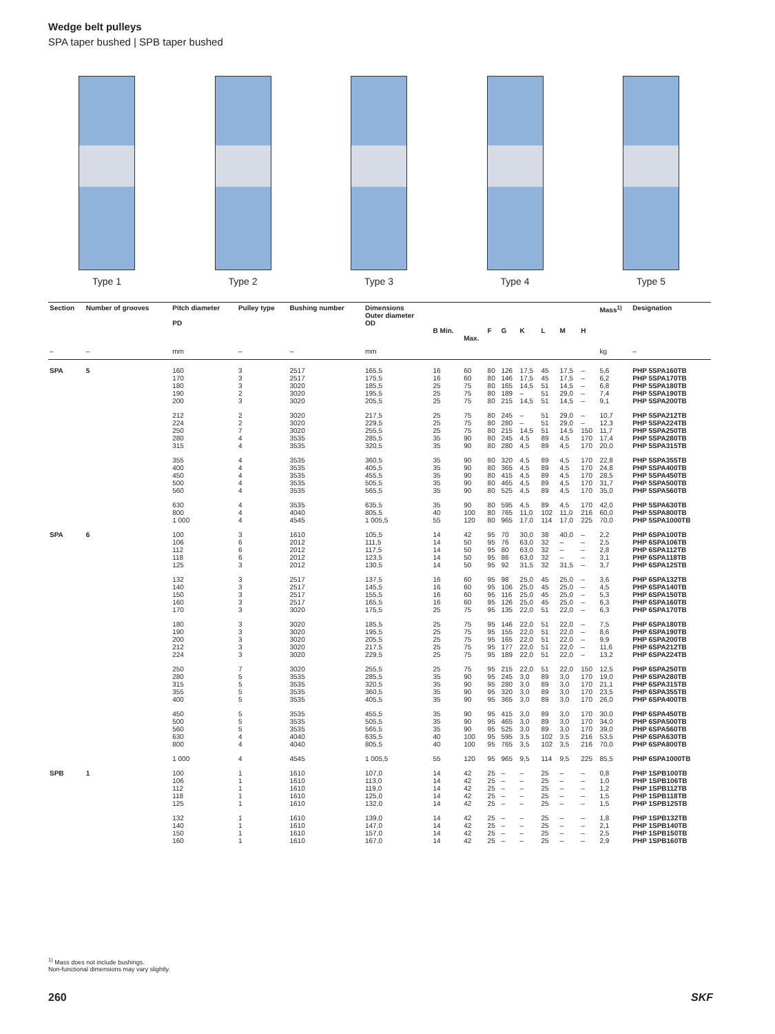Wedge belt pulleys
SPA taper bushed | SPB taper bushed
Type 1 Type 2 Type 3 Type 4 Type 5
| Section | Number of grooves | Pitch diameter PD | Pulley type | Bushing number | Dimensions Outer diameter OD | B Min. | Max. | F | G | K | L | M | H | Mass<sup>1)</sup> | Designation |
| --- | --- | --- | --- | --- | --- | --- | --- | --- | --- | --- | --- | --- | --- | --- | --- |
| – | – | mm | – | – | mm | | | | | | | | | kg | – |
| SPA | 5 | 160 170 180 190 200 | 3 3 3 2 3 | 2517 2517 3020 3020 3020 | 165,5 175,5 185,5 195,5 205,5 | 16 16 25 25 25 | 60 60 75 75 75 | 80 80 80 80 80 | 126 146 165 189 215 | 17,5 17,5 14,5 – 14,5 | 45 45 51 51 51 | 17,5 17,5 14,5 29,0 14,5 | – – – – – | 5,6 6,2 6,8 7,4 9,1 | PHP 5SPA160TB PHP 5SPA170TB PHP 5SPA180TB PHP 5SPA190TB PHP 5SPA200TB |
| | | 212 224 250 280 315 | 2 2 7 4 4 | 3020 3020 3020 3535 3535 | 217,5 229,5 255,5 285,5 320,5 | 25 25 25 35 35 | 75 75 75 90 90 | 80 80 80 80 80 | 245 280 215 245 280 | – – 14,5 4,5 4,5 | 51 51 51 89 89 | 29,0 29,0 14,5 4,5 4,5 | – – 150 170 170 | 10,7 12,3 11,7 17,4 20,0 | PHP 5SPA212TB PHP 5SPA224TB PHP 5SPA250TB PHP 5SPA280TB PHP 5SPA315TB |
| | | 355 400 450 500 560 | 4 4 4 4 4 | 3535 3535 3535 3535 3535 | 360,5 405,5 455,5 505,5 565,5 | 35 35 35 35 35 | 90 90 90 90 90 | 80 80 80 80 80 | 320 365 415 465 525 | 4,5 4,5 4,5 4,5 4,5 | 89 89 89 89 89 | 4,5 4,5 4,5 4,5 4,5 | 170 170 170 170 170 | 22,8 24,8 28,5 31,7 35,0 | PHP 5SPA355TB PHP 5SPA400TB PHP 5SPA450TB PHP 5SPA500TB PHP 5SPA560TB |
| | | 630 800 1 000 | 4 4 4 | 3535 4040 4545 | 635,5 805,5 1 005,5 | 35 40 55 | 90 100 120 | 80 80 80 | 595 765 965 | 4,5 11,0 17,0 | 89 102 114 | 4,5 11,0 17,0 | 170 216 225 | 42,0 60,0 70,0 | PHP 5SPA630TB PHP 5SPA800TB PHP 5SPA1000TB |
| SPA | 6 | 100 106 112 118 125 | 3 6 6 6 3 | 1610 2012 2012 2012 2012 | 105,5 111,5 117,5 123,5 130,5 | 14 14 14 14 14 | 42 50 50 50 50 | 95 95 95 95 95 | 70 76 80 86 92 | 30,0 63,0 63,0 63,0 31,5 | 38 32 32 32 32 | 40,0 – – – 31,5 | – – – – – | 2,2 2,5 2,8 3,1 3,7 | PHP 6SPA100TB PHP 6SPA106TB PHP 6SPA112TB PHP 6SPA118TB PHP 6SPA125TB |
| | | 132 140 150 160 170 | 3 3 3 3 3 | 2517 2517 2517 2517 3020 | 137,5 145,5 155,5 165,5 175,5 | 16 16 16 16 25 | 60 60 60 60 75 | 95 95 95 95 95 | 98 106 116 126 135 | 25,0 25,0 25,0 25,0 22,0 | 45 45 45 45 51 | 25,0 25,0 25,0 25,0 22,0 | – – – – – | 3,6 4,5 5,3 6,3 6,3 | PHP 6SPA132TB PHP 6SPA140TB PHP 6SPA150TB PHP 6SPA160TB PHP 6SPA170TB |
| | | 180 190 200 212 224 | 3 3 3 3 3 | 3020 3020 3020 3020 3020 | 185,5 195,5 205,5 217,5 229,5 | 25 25 25 25 25 | 75 75 75 75 75 | 95 95 95 95 95 | 146 155 165 177 189 | 22,0 22,0 22,0 22,0 22,0 | 51 51 51 51 51 | 22,0 22,0 22,0 22,0 22,0 | – – – – – | 7,5 8,6 9,9 11,6 13,2 | PHP 6SPA180TB PHP 6SPA190TB PHP 6SPA200TB PHP 6SPA212TB PHP 6SPA224TB |
| | | 250 280 315 355 400 | 7 5 5 5 5 | 3020 3535 3535 3535 3535 | 255,5 285,5 320,5 360,5 405,5 | 25 35 35 35 35 | 75 90 90 90 90 | 95 95 95 95 95 | 215 245 280 320 365 | 22,0 3,0 3,0 3,0 3,0 | 51 89 89 89 89 | 22,0 3,0 3,0 3,0 3,0 | 150 170 170 170 170 | 12,5 19,0 21,1 23,5 26,0 | PHP 6SPA250TB PHP 6SPA280TB PHP 6SPA315TB PHP 6SPA355TB PHP 6SPA400TB |
| | | 450 500 560 630 800 | 5 5 5 4 4 | 3535 3535 3535 4040 4040 | 455,5 505,5 565,5 635,5 805,5 | 35 35 35 40 40 | 90 90 90 100 100 | 95 95 95 95 95 | 415 465 525 595 765 | 3,0 3,0 3,0 3,5 3,5 | 89 89 89 102 102 | 3,0 3,0 3,0 3,5 3,5 | 170 170 170 216 216 | 30,0 34,0 39,0 53,5 70,0 | PHP 6SPA450TB PHP 6SPA500TB PHP 6SPA560TB PHP 6SPA630TB PHP 6SPA800TB |
| | | 1 000 | 4 | 4545 | 1 005,5 | 55 | 120 | 95 | 965 | 9,5 | 114 | 9,5 | 225 | 85,5 | PHP 6SPA1000TB |
| SPB | 1 | 100 106 112 118 125 | 1 1 1 1 1 | 1610 1610 1610 1610 1610 | 107,0 113,0 119,0 125,0 132,0 | 14 14 14 14 14 | 42 42 42 42 42 | 25 25 25 25 25 | – – – – – | – – – – – | 25 25 25 25 25 | – – – – – | – – – – – | 0,8 1,0 1,2 1,5 1,5 | PHP 1SPB100TB PHP 1SPB106TB PHP 1SPB112TB PHP 1SPB118TB PHP 1SPB125TB |
| | | 132 140 150 160 | 1 1 1 1 | 1610 1610 1610 1610 | 139,0 147,0 157,0 167,0 | 14 14 14 14 | 42 42 42 42 | 25 25 25 25 | – – – – | – – – – | 25 25 25 25 | – – – – | – – – – | 1,8 2,1 2,5 2,9 | PHP 1SPB132TB PHP 1SPB140TB PHP 1SPB150TB PHP 1SPB160TB |
<sup>1)</sup> Mass does not include bushings.
Non-functional dimensions may vary slightly.
260 SKF